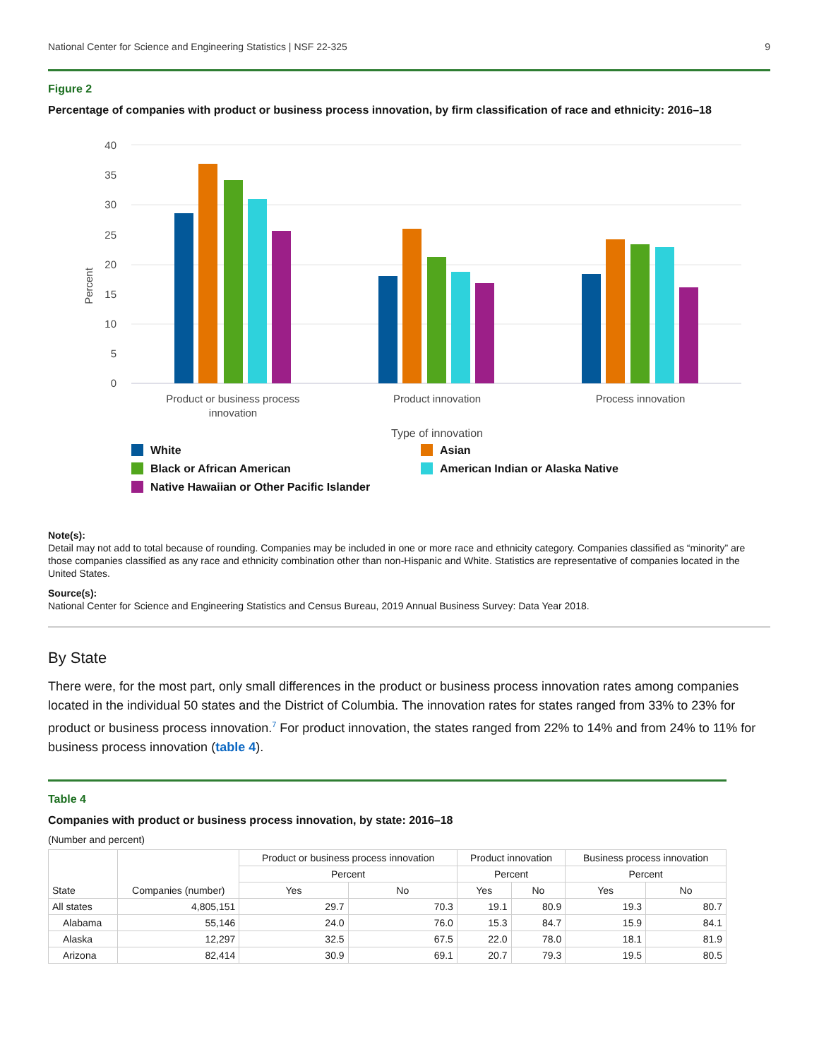National Center for Science and Engineering Statistics | NSF 22-325 9
Figure 2
Percentage of companies with product or business process innovation, by firm classification of race and ethnicity: 2016–18
40
35
30
25
20
15
10
5
0
Percent
Product or business process
innovation
Product innovation
Process innovation
Type of innovation
White
Asian
Black or African American
American Indian or Alaska Native
Native Hawaiian or Other Pacific Islander
Note(s):
Detail may not add to total because of rounding. Companies may be included in one or more race and ethnicity category. Companies classified as “minority” are those companies classified as any race and ethnicity combination other than non-Hispanic and White. Statistics are representative of companies located in the United States.
Source(s):
National Center for Science and Engineering Statistics and Census Bureau, 2019 Annual Business Survey: Data Year 2018.
By State
There were, for the most part, only small differences in the product or business process innovation rates among companies located in the individual 50 states and the District of Columbia. The innovation rates for states ranged from 33% to 23% for product or business process innovation.<sup>7</sup> For product innovation, the states ranged from 22% to 14% and from 24% to 11% for business process innovation (table 4).
Table 4
Companies with product or business process innovation, by state: 2016–18
(Number and percent)
| State | Companies (number) | Product or business process innovation | | Product innovation | | Business process innovation | |
| --- | --- | --- | --- | --- | --- | --- | --- |
| | | Percent | | Percent | | Percent | |
| | | Yes | No | Yes | No | Yes | No |
| All states | 4,805,151 | 29.7 | 70.3 | 19.1 | 80.9 | 19.3 | 80.7 |
| Alabama | 55,146 | 24.0 | 76.0 | 15.3 | 84.7 | 15.9 | 84.1 |
| Alaska | 12,297 | 32.5 | 67.5 | 22.0 | 78.0 | 18.1 | 81.9 |
| Arizona | 82,414 | 30.9 | 69.1 | 20.7 | 79.3 | 19.5 | 80.5 |